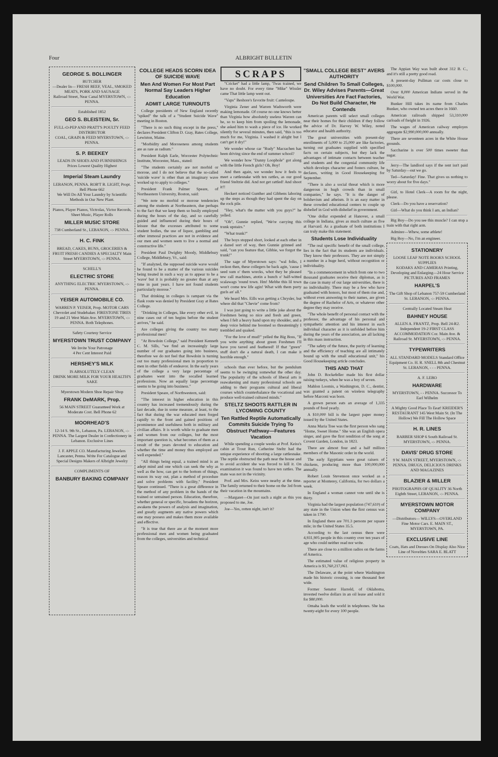Four ALBRIGHT BULLETIN
GEORGE S. BOLLINGER
BUTCHER
—Dealer In— FRESH BEEF, VEAL, SMOKED MEATS, PORK AND SAUSAGE
Railroad Street, Near Canal MYERSTOWN, -:- PENNA.
Established 1852
GEO S. BLEISTEIN, Sr.
FULL-O-PEP AND PRATT'S POULTY FEED DISTRIBUTOR
COAL, GRAIN & FEED MYERSTOWN, -:- PENNA.
S. P. BEEKEY
LEADS IN SHOES AND FURNISHINGS
Prices Lowest Quality Highest
Imperial Steam Laundry
LEBANON, PENNA. ROB'T B. LIGHT, Propt. Bell Phone 662
We Will Do All Your Laundry by Scientific Methods in Our New Plant.
Pianos, Player Pianos, Victrolas, Victor Records, Sheet Music, Player Rolls
MILLER MUSIC STORE
738 Cumberland St., LEBANON, -:- PENNA.
H. C. FINK
BREAD, CAKES, BUNS, GROCERIES & FRUIT FRESH CANDIES A SPECIALTY Main Street MYERSTOWN, -:- PENNA.
SCHELL'S
ELECTRIC STORE
ANYTHING ELECTRIC MYERSTOWN, -:- PENNA.
YEISER AUTOMOBILE CO.
WARREN P. YEISER, Prop. MOTOR CARS Chevrolet and Studebaker. FIRESTONE TIRES 19 and 21 West Main Ave. MYERSTOWN, -:- PENNA. Both Telephones.
Safety Courtesy Service
MYERSTOWN TRUST COMPANY
We Invite Your Patronage
4 Per Cent Interest Paid
HERSHEY'S MILK
IS ABSOLUTELY CLEAN
DRINK MORE MILK FOR YOUR HEALTH'S SAKE
Myerstown Modern Shoe Repair Shop
FRANK DeMARK, Prop.
56 MAIN STREET Guaranteed Work at Moderate Cost. Bell Phone 62
MOORHEAD'S
12-14 S. 9th St., Lebanon, Pa. LEBANON, -:- PENNA. The Largest Dealer in Confectionery in Lebanon. Exclusive Lines
J. F. APPLE CO. Manufacturing Jewelers Lancaster, Penna. Write For Catalogue and Special Designs Makers of Albright Jewelry
COMPLIMENTS OF
BANBURY BAKING COMPANY
COLLEGE HEADS SCORN IDEA OF SUICIDE WAVE
Men And Women For Most Part Normal Say Leaders Higher Education
ADMIT LARGE TURNOUTS
College presidents of New England recently "spiked" the talk of a "Student Suicide Wave" meeting in Boston.
"There is no such thing except in the press," declares President Clifton D. Gray, Bates College, Lewiston, Maine.
"Morbidity and Moroseness among students are as rare as radium."
President Ralph Earle, Worcester Polytechnic Institute, Worcester, Mass., stated:
"The students certainly are not morbid or morose, and I do not believe that the so-called 'suicide wave' is other than an imaginary wave worked up to apply to colleges."
President Frank Palmer Speare, of Northeastern University, Boston, said:
"We note no morbid or morose tendencies among the students at Northeastern, due perhaps to the fact that we keep them so busily employed during the hours of the day, and so carefully guided and influenced during their hours of leisure that the excesses attributed to some student bodies, the use of liquor, gambling and other immoral practices are not in evidence and our men and women seem to live a normal and constructive life."
President Paul Dwighty Moody, Middlebury College, Middlebury, Vt., said:
"If analyzed, the supposed suicide wave would be found to be a matter of the various suicides being treated in such a way as to appear to be a 'wave' but it is probably no greater than at any time in past years. I have not found students particularly morose."
That drinking in colleges is rampant via the flask route was denied by President Gray at Bates College.
"Drinking in Colleges, like every other evil, in nine cases out of ten begins before the student arrives," he said.
Are colleges giving the country too many professional men?
"At Bowdoin College," said President Kenneth C. M. Sills, "we find an increasingly large number of our graduates going into business, therefore we do not feel that Bowdoin is turning out too many professional men in proportion to men in other fields of endeavor. In the early years of the college a very large percentage of graduates went into the socalled learned professions. Now an equally large percentage seems to be going into business."
President Speare, of Northwestern, said:
"The interest in higher education in this country has increased tremendously during the last decade, due in some measure, at least, to the fact that during the war educated men forged rapidly to the front and gained positions of prominence and usefulness both in military and civilian affairs. It is worth while to graduate men and women from our colleges, but the most important question is, what becomes of them as a result of the years devoted to education and whether the time and money thus employed are well expended."
"All things being equal, a trained mind is an adept mind and one which can seek the why as well as the how, can get to the bottom of things, reason its way out, plan a method of procedure and solve problems with facility," President Speare continued. "There is a great difference in the method of any problem in the hands of the trained or untrained person. Education, therefore, whether general or specific, broadens the horizon, awakens the powers of analysis and imagination, and greatly augments any native powers which one may possess and makes them more available and effective.
"It is true that there are at the moment more professional men and women being graduated from the colleges, universities and technical
SCRAPS
"Cricket" had a little lamp, 'Twas trained, we have no doubt. For every time "Mike" Wissler came That little lamp went out.
"Vaps" Beshore's favorite fruit: Canteloupe.
Virginia Zener and Warren Wadsworth were making lemonade. Of course no one knows better than Virginia how absolutely useless Warren can be, so to keep him from spoiling the lemonade, she asked him to wash a piece of ice. He worked silently for several minutes, then said, "this is too much for me, Virginia. I washed it alright but I can't get it dry!"
We wonder whose car "Rudy" Macrachen has been driving since the end of summer school?
We wonder how "Danny Loophole" got along with the little French girls? Oh, Boy!
And then again, we wonder how it feels to meet a rattlesnake with ten rattles, as our good friend Steltzie did. And not get rattled! And shoot it!!
Heckert noticed Gunther and Gibbens laboring up the steps as though they had spent the day on the rock pile.
"Hey, what's the matter with you guys?" he yelled.
"Oh", Gunnie replied, "We're carrying this trunk upstairs."
"What trunk?"
The boys stopped short, looked at each other in a dazed sort of way, then Gunnie grinned and said, "can you feature that, Gibbie, we forgot the trunk!"
The sage of Myerstown says: "wal folks, I reckon then, these collegers be back agin, 'cause I seed sum o' them wrecks, whot they be pleased tew call machines, atotin a bunch o' half-witted scalawags 'round town. Hm! Mebbe this lil town won't come tew life agin! What with them purty gurls an' all."
We heard Mrs. Eills was getting a Chrysler, but where did that "Chevie" come from?
I was just going to write a little joke about the Freshmen being so nice and fresh and green, when I felt a heavy hand upon my shoulder, and a deep voice behind me boomed so threateningly I trembled and quaked.
"For the love of mud!" yelled the Big Boss, "If you write anything about green Freshmen I'll have you tarred and feathered! If that "green" stuff don't die a natural death, I can make it horrible enough."
schools than ever before, but the pendulum seems to be swinging somewhat the other day. The popularity of the schools of liberal arts is reawakening and many professional schools are adding to their programs cultural and liberal courses which counterbalance the vocational and produce well-trained cultured minds."
STELTZ SHOOTS RATTLER IN LYCOMING COUNTY
Ten Rattled Reptile Automatically Commits Suicide Trying To Obstruct Pathway—Features Vacation
While spending a couple weeks at Prof. Keiss's cabin at Trout Run, Catherine Steltz had the unique experience of shooting a large rattlesnake. The reptile obstructed the path near the house and to avoid accident she was forced to kill it. On examination it was found to have ten rattles. The mate was not in the vicinity.
Prof. and Mrs. Keiss were nearby at the time. The family returned to their home on the 3rd from their vacation in the mountains.
—Margaret—On just such a night as this you proposed to me, Joe.
Joe—Yes, rotten night, isn't it?
"SMALL COLLEGE BEST" AVERS AUTHORITY
Send Children To Small Colleges, Dr. Wiley Advises Parents—Great Universities Are Fact Factories, Do Not Build Character, He Contends
American parents will select small colleges near their homes for their children if they follow the advice of Dr. Harvey W. Wiley, noted educator and health authority.
The great universities with present-day enrollments of 5,000 to 25,000 are like factories, turning out graduates supplied with specified facts on certain subjects, but they lack the advantages of intimate contacts between teacher and students and the congenial community life which develops character and fosters culture, he declares, writing in Good Housekeeping for September.
"There is also a social threat which is more dangerous in hugh crowds than in small companies," he says. "It is the danger of bolshevism and atheism. It is an easy matter in these crowded educational centers to couple up disbelief in God with disbelief in government.
"One dollar expended at Hanover, a small college in Indiana, gives as much culture as five at Harvard. As a graduate of both institutions I can truly make this statement.
Students Lose Individuality
"The real specific benefit of the small college, lies in the fact that its students are individuals. They know their professors. They are not simply a number in a huge herd, without recognition or individuality.
"In a commencement in which from one to two thousand graduates receive their diplomas, as is the case in many of our large universities, there is no individuality. There may be a few who have graduated with honors, but most of them rise and, without even answering to their names, are given the degree of Bachelor of Arts, or whatever other degree they may receive.
"The whole benefit of personal contact with the professor, the advantage of his personal and sympathetic attention and his interest in each individual character as it is unfolded before him during the years of the association, are all lacking in this mass instruction.
"The safety of the future, the purity of learning and the efficiency of teaching are all intimately bound up with the small educational unit," his Good Housekeeping article concludes.
THIS AND THAT
John D. Rockefeller made his first dollar raising turkeys, when he was a boy of seven.
Mahlon Loomis, a Washington, D. C., dentist, was granted a patent on wireless telegraphy before Marconi was born.
A grown person eats an average of 1,335 pounds of food yearly.
A $10,000 bill is the largest paper money issued by the United States.
Anna Maria Tree was the first person who sang "Home, Sweet Home." She was an English opera singer, and gave the first rendition of the song at Covent Garden, London, in 1823.
There are almost four and a half million members of the Masonic order in the world.
The early Egyptians were great raisers of chickens, producing more than 100,000,000 annually.
Robert Louis Stevenson once worked as a reporter at Monterey, California, for two dollars a week.
In England a woman cannot vote until she is thirty.
Virginia had the largest population (747,610) of any state in the Union when the first census was taken in 1790.
In England there are 701.3 persons per square mile; in the United States 35.5.
According to the last census there were 4,931,905 people in this country over ten years of age who could neither read nor write.
There are close to a million radios on the farms of America.
The estimated value of religious property in America is $1,760,217,061.
The Delaware, at the point where Washington made his historic crossing, is one thousand feet wide.
Former Senator Harreld, of Oklahoma, invested twelve dollars in an oil lease and sold it for $80,000.
Omaha leads the world in telephones. She has twenty-eight for every 100 people.
The Appian Way was built about 312 B. C., and it's still a pretty good road.
A present-day Pullman car costs close to $100,000.
Over 8,000 American Indians served in the World War.
Bunker Hill takes its name from Charles Bunker, who owned ten acres there in 1660.
American railroads shipped 53,310,000 carloads of freight in 1926.
The wages of American railway employes aggregate $2,990,000,000 annually.
There are seventeen acres in the White House grounds.
Saccharine is over 500 times sweeter than sugar.
Jerry—The landlord says if the rent isn't paid by Saturday—out we go.
Ted—Saturday! Fine. That gives us nothing to worry about for five days."
Girl, to Hotel Clerk—A room for the night, please.
Clerk—Do you have a reservation?
Girl—What do you think I am, an Indian?
Big Boy—Do you see this muscle? I can stop a train with that right arm.
Admirer—Whew, some athlete!
Big Boy—No, I'm an engineer.
STATIONERY
LOOSE LEAF NOTE BOOKS SCHOOL SUPPLIES
KODAKS AND CAMERAS Printing, Developing and Enlarging—24 Hour Service
PICTURES AND FRAMES
HARPEL'S
The Gift Shop of Lebanon 757-59 Cumberland St. LEBANON, -:- PENNA.
Centrally Located Steam Heat
BAHNEY HOUSE
ALLEN A. FRANTZ, Prop. Bell 24-R2. Independent 19-2 FIRST CLASS ACCOMMODATION Cor. Main Ave. & Railroad St. MYERSTOWN, -:- PENNA.
TYPEWRITERS
ALL STANDARD MODELS Standard Office Equipment Co. H. R. SNELL 8th and Chestnut St. LEBANON, - - - PENNA.
A. F. LEBO
HARDWARE
MYERSTOWN, - - PENNA. Successor To Earl Wilhelm
A Mighty Good Place To Eeat! KREIDER'S RESTAURANT 145 West Main St. (In The Hollow) We Fill The Hollow Space
H. R. LINES
BARBER SHOP 6 South Railroad St. MYERSTOWN, -:- PENNA.
DAVIS' DRUG STORE
9 W. MAIN STREET, MYERSTOWN, -:- PENNA. DRUGS, DELICIOUS DRINKS AND MAGAZINES
BLAZIER & MILLER
PHOTOGRAPHS OF QUALITY 36 North Eighth Street, LEBANON, -:- PENNA.
MYERSTOWN MOTOR COMPANY
—Distributors— WILLYS—OVERLAND Fine Motor Cars. E. MAIN ST., MYERSTOWN, PA.
EXCLUSIVE LINE
Coats, Hats and Dresses On Display Also Nice Line of Novelties SARA E. BLATT